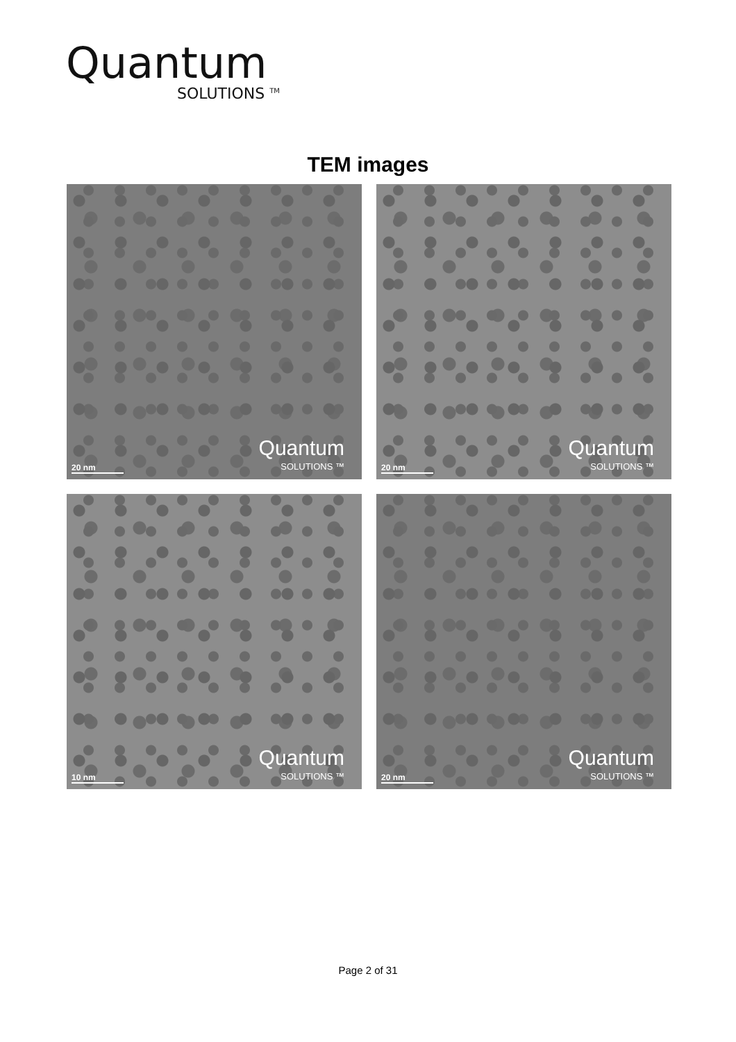Quantum
SOLUTIONS <sup>TM</sup>
TEM images
20 nm Quantum
SOLUTIONS ™
20 nm Quantum
SOLUTIONS ™
10 nm Quantum
SOLUTIONS ™
20 nm Quantum
SOLUTIONS ™
Page 2 of 31